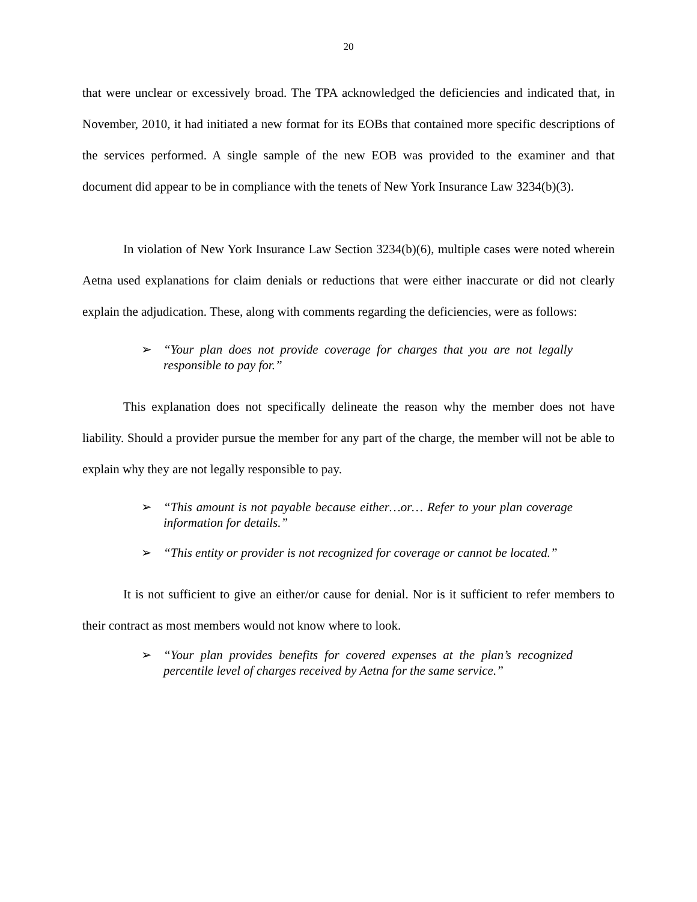20
that were unclear or excessively broad. The TPA acknowledged the deficiencies and indicated that, in November, 2010, it had initiated a new format for its EOBs that contained more specific descriptions of the services performed. A single sample of the new EOB was provided to the examiner and that document did appear to be in compliance with the tenets of New York Insurance Law 3234(b)(3).
In violation of New York Insurance Law Section 3234(b)(6), multiple cases were noted wherein Aetna used explanations for claim denials or reductions that were either inaccurate or did not clearly explain the adjudication. These, along with comments regarding the deficiencies, were as follows:
➢ “Your plan does not provide coverage for charges that you are not legally responsible to pay for.”
This explanation does not specifically delineate the reason why the member does not have liability. Should a provider pursue the member for any part of the charge, the member will not be able to explain why they are not legally responsible to pay.
➢ “This amount is not payable because either…or… Refer to your plan coverage information for details.”
➢ “This entity or provider is not recognized for coverage or cannot be located.”
It is not sufficient to give an either/or cause for denial. Nor is it sufficient to refer members to their contract as most members would not know where to look.
➢ “Your plan provides benefits for covered expenses at the plan’s recognized percentile level of charges received by Aetna for the same service.”